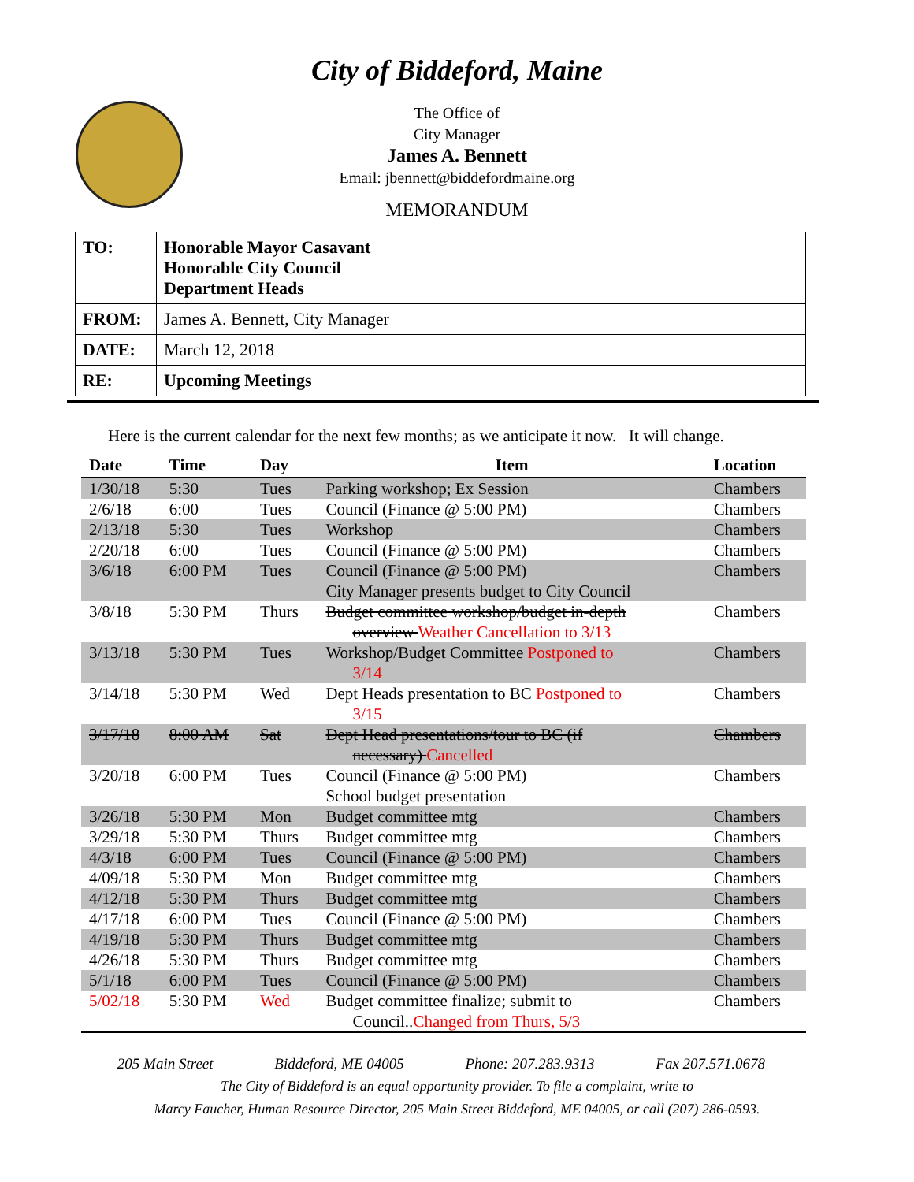City of Biddeford, Maine
The Office of
City Manager
James A. Bennett
Email: jbennett@biddefordmaine.org
MEMORANDUM
| TO: | Honorable Mayor Casavant Honorable City Council Department Heads |
| FROM: | James A. Bennett, City Manager |
| DATE: | March 12, 2018 |
| RE: | Upcoming Meetings |
Here is the current calendar for the next few months; as we anticipate it now. It will change.
| Date | Time | Day | Item | Location |
| --- | --- | --- | --- | --- |
| 1/30/18 | 5:30 | Tues | Parking workshop; Ex Session | Chambers |
| 2/6/18 | 6:00 | Tues | Council (Finance @ 5:00 PM) | Chambers |
| 2/13/18 | 5:30 | Tues | Workshop | Chambers |
| 2/20/18 | 6:00 | Tues | Council (Finance @ 5:00 PM) | Chambers |
| 3/6/18 | 6:00 PM | Tues | Council (Finance @ 5:00 PM) City Manager presents budget to City Council | Chambers |
| 3/8/18 | 5:30 PM | Thurs | Budget committee workshop/budget in-depth overview Weather Cancellation to 3/13 | Chambers |
| 3/13/18 | 5:30 PM | Tues | Workshop/Budget Committee Postponed to 3/14 | Chambers |
| 3/14/18 | 5:30 PM | Wed | Dept Heads presentation to BC Postponed to 3/15 | Chambers |
| 3/17/18 | 8:00 AM | Sat | Dept Head presentations/tour to BC (if necessary) Cancelled | Chambers |
| 3/20/18 | 6:00 PM | Tues | Council (Finance @ 5:00 PM) School budget presentation | Chambers |
| 3/26/18 | 5:30 PM | Mon | Budget committee mtg | Chambers |
| 3/29/18 | 5:30 PM | Thurs | Budget committee mtg | Chambers |
| 4/3/18 | 6:00 PM | Tues | Council (Finance @ 5:00 PM) | Chambers |
| 4/09/18 | 5:30 PM | Mon | Budget committee mtg | Chambers |
| 4/12/18 | 5:30 PM | Thurs | Budget committee mtg | Chambers |
| 4/17/18 | 6:00 PM | Tues | Council (Finance @ 5:00 PM) | Chambers |
| 4/19/18 | 5:30 PM | Thurs | Budget committee mtg | Chambers |
| 4/26/18 | 5:30 PM | Thurs | Budget committee mtg | Chambers |
| 5/1/18 | 6:00 PM | Tues | Council (Finance @ 5:00 PM) | Chambers |
| 5/02/18 | 5:30 PM | Wed | Budget committee finalize; submit to Council.. Changed from Thurs, 5/3 | Chambers |
205 Main Street Biddeford, ME 04005 Phone: 207.283.9313 Fax 207.571.0678
The City of Biddeford is an equal opportunity provider. To file a complaint, write to
Marcy Faucher, Human Resource Director, 205 Main Street Biddeford, ME 04005, or call (207) 286-0593.